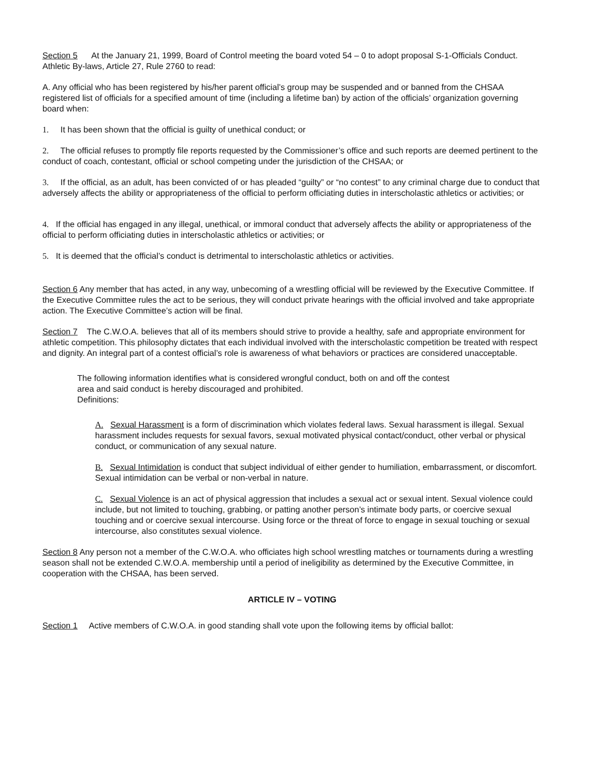Section 5 At the January 21, 1999, Board of Control meeting the board voted 54 – 0 to adopt proposal S-1-Officials Conduct. Athletic By-laws, Article 27, Rule 2760 to read:
A. Any official who has been registered by his/her parent official’s group may be suspended and or banned from the CHSAA registered list of officials for a specified amount of time (including a lifetime ban) by action of the officials’ organization governing board when:
1. It has been shown that the official is guilty of unethical conduct; or
2. The official refuses to promptly file reports requested by the Commissioner’s office and such reports are deemed pertinent to the conduct of coach, contestant, official or school competing under the jurisdiction of the CHSAA; or
3. If the official, as an adult, has been convicted of or has pleaded “guilty” or “no contest” to any criminal charge due to conduct that adversely affects the ability or appropriateness of the official to perform officiating duties in interscholastic athletics or activities; or
4. If the official has engaged in any illegal, unethical, or immoral conduct that adversely affects the ability or appropriateness of the official to perform officiating duties in interscholastic athletics or activities; or
5. It is deemed that the official’s conduct is detrimental to interscholastic athletics or activities.
Section 6 Any member that has acted, in any way, unbecoming of a wrestling official will be reviewed by the Executive Committee. If the Executive Committee rules the act to be serious, they will conduct private hearings with the official involved and take appropriate action. The Executive Committee’s action will be final.
Section 7 The C.W.O.A. believes that all of its members should strive to provide a healthy, safe and appropriate environment for athletic competition. This philosophy dictates that each individual involved with the interscholastic competition be treated with respect and dignity. An integral part of a contest official’s role is awareness of what behaviors or practices are considered unacceptable.
The following information identifies what is considered wrongful conduct, both on and off the contest area and said conduct is hereby discouraged and prohibited.
Definitions:
A. Sexual Harassment is a form of discrimination which violates federal laws. Sexual harassment is illegal. Sexual harassment includes requests for sexual favors, sexual motivated physical contact/conduct, other verbal or physical conduct, or communication of any sexual nature.
B. Sexual Intimidation is conduct that subject individual of either gender to humiliation, embarrassment, or discomfort. Sexual intimidation can be verbal or non-verbal in nature.
C. Sexual Violence is an act of physical aggression that includes a sexual act or sexual intent. Sexual violence could include, but not limited to touching, grabbing, or patting another person’s intimate body parts, or coercive sexual touching and or coercive sexual intercourse. Using force or the threat of force to engage in sexual touching or sexual intercourse, also constitutes sexual violence.
Section 8 Any person not a member of the C.W.O.A. who officiates high school wrestling matches or tournaments during a wrestling season shall not be extended C.W.O.A. membership until a period of ineligibility as determined by the Executive Committee, in cooperation with the CHSAA, has been served.
ARTICLE IV – VOTING
Section 1 Active members of C.W.O.A. in good standing shall vote upon the following items by official ballot: